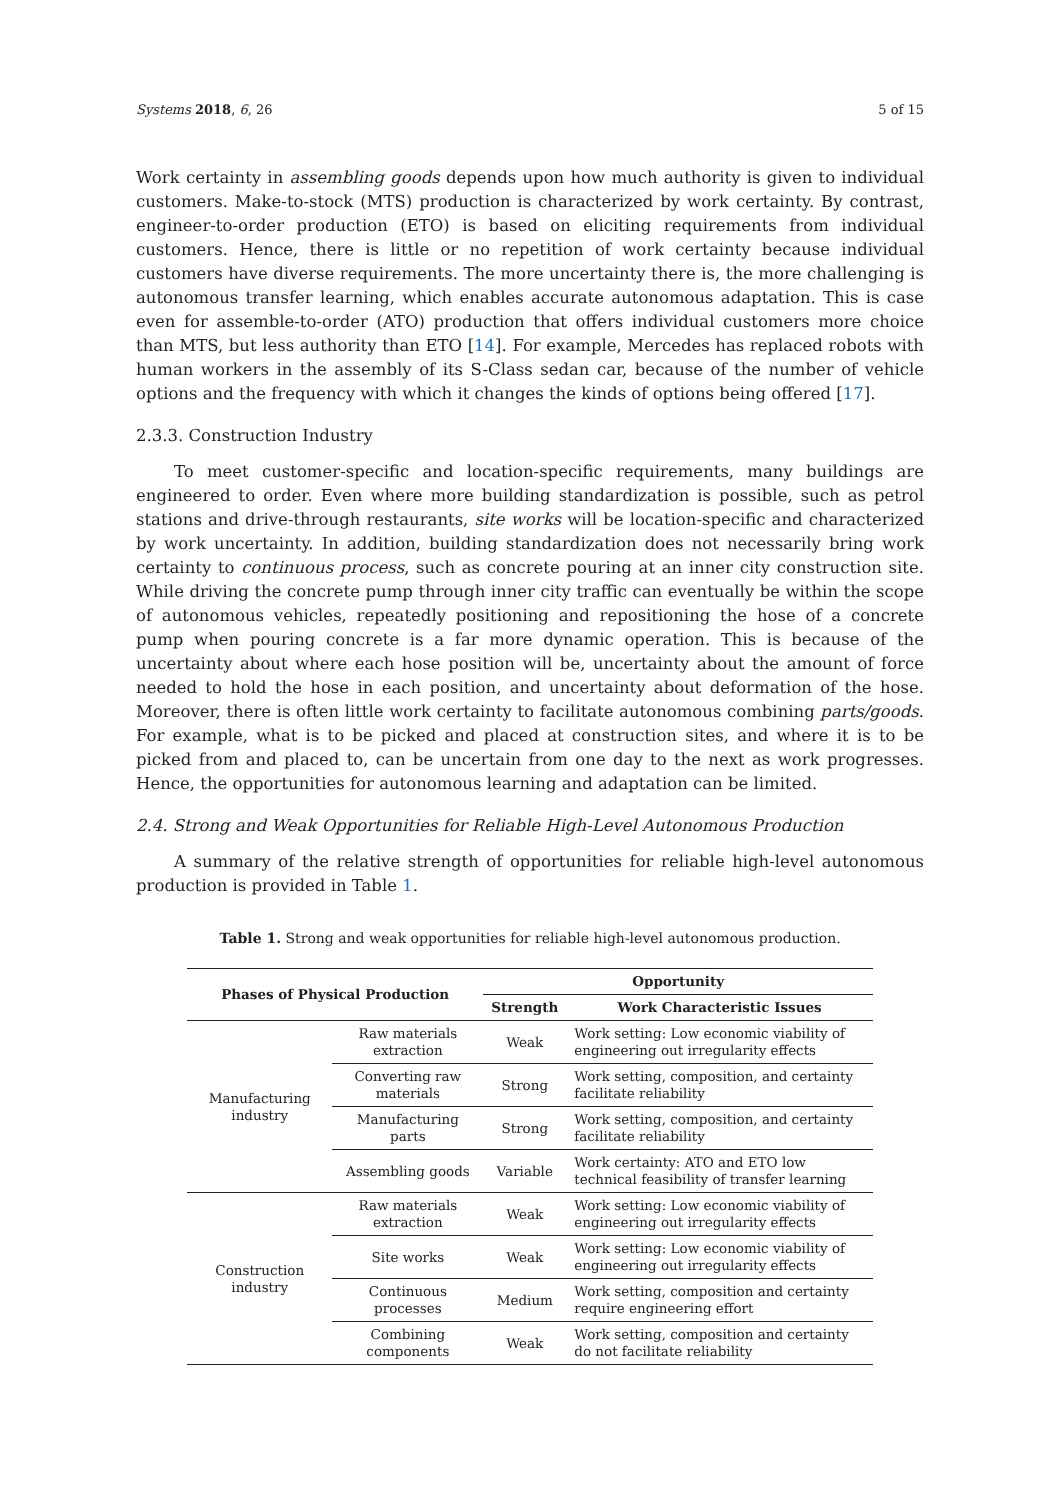Systems 2018, 6, 26 5 of 15
Work certainty in assembling goods depends upon how much authority is given to individual customers. Make-to-stock (MTS) production is characterized by work certainty. By contrast, engineer-to-order production (ETO) is based on eliciting requirements from individual customers. Hence, there is little or no repetition of work certainty because individual customers have diverse requirements. The more uncertainty there is, the more challenging is autonomous transfer learning, which enables accurate autonomous adaptation. This is case even for assemble-to-order (ATO) production that offers individual customers more choice than MTS, but less authority than ETO [14]. For example, Mercedes has replaced robots with human workers in the assembly of its S-Class sedan car, because of the number of vehicle options and the frequency with which it changes the kinds of options being offered [17].
2.3.3. Construction Industry
To meet customer-specific and location-specific requirements, many buildings are engineered to order. Even where more building standardization is possible, such as petrol stations and drive-through restaurants, site works will be location-specific and characterized by work uncertainty. In addition, building standardization does not necessarily bring work certainty to continuous process, such as concrete pouring at an inner city construction site. While driving the concrete pump through inner city traffic can eventually be within the scope of autonomous vehicles, repeatedly positioning and repositioning the hose of a concrete pump when pouring concrete is a far more dynamic operation. This is because of the uncertainty about where each hose position will be, uncertainty about the amount of force needed to hold the hose in each position, and uncertainty about deformation of the hose. Moreover, there is often little work certainty to facilitate autonomous combining parts/goods. For example, what is to be picked and placed at construction sites, and where it is to be picked from and placed to, can be uncertain from one day to the next as work progresses. Hence, the opportunities for autonomous learning and adaptation can be limited.
2.4. Strong and Weak Opportunities for Reliable High-Level Autonomous Production
A summary of the relative strength of opportunities for reliable high-level autonomous production is provided in Table 1.
Table 1. Strong and weak opportunities for reliable high-level autonomous production.
| Phases of Physical Production | | Opportunity | |
| --- | --- | --- | --- |
| | | Strength | Work Characteristic Issues |
| Manufacturing industry | Raw materials extraction | Weak | Work setting: Low economic viability of engineering out irregularity effects |
| | Converting raw materials | Strong | Work setting, composition, and certainty facilitate reliability |
| | Manufacturing parts | Strong | Work setting, composition, and certainty facilitate reliability |
| | Assembling goods | Variable | Work certainty: ATO and ETO low technical feasibility of transfer learning |
| Construction industry | Raw materials extraction | Weak | Work setting: Low economic viability of engineering out irregularity effects |
| | Site works | Weak | Work setting: Low economic viability of engineering out irregularity effects |
| | Continuous processes | Medium | Work setting, composition and certainty require engineering effort |
| | Combining components | Weak | Work setting, composition and certainty do not facilitate reliability |